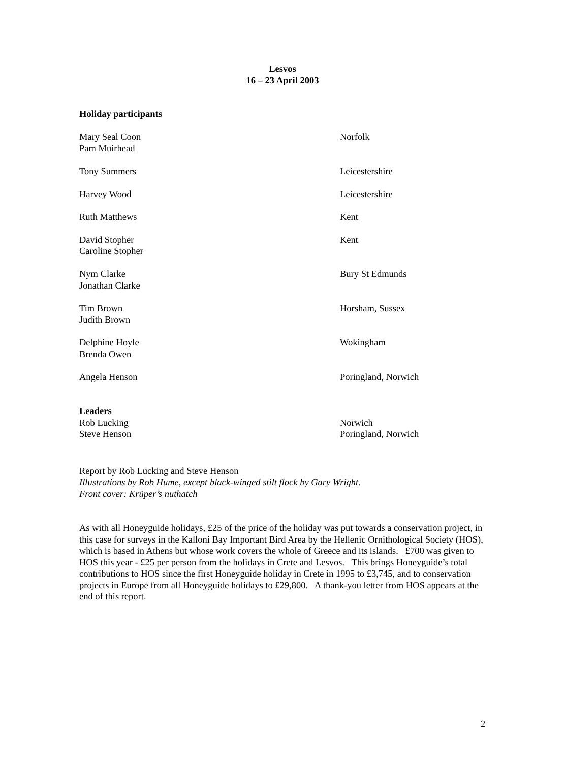Lesvos
16 – 23 April 2003
Holiday participants
Mary Seal Coon
Pam Muirhead
Norfolk
Tony Summers Leicestershire
Harvey Wood Leicestershire
Ruth Matthews Kent
David Stopher
Caroline Stopher
Kent
Nym Clarke
Jonathan Clarke
Bury St Edmunds
Tim Brown
Judith Brown
Horsham, Sussex
Delphine Hoyle
Brenda Owen
Wokingham
Angela Henson Poringland, Norwich
Leaders
Rob Lucking
Steve Henson
Norwich
Poringland, Norwich
Report by Rob Lucking and Steve Henson
Illustrations by Rob Hume, except black-winged stilt flock by Gary Wright.
Front cover: Krüper’s nuthatch
As with all Honeyguide holidays, £25 of the price of the holiday was put towards a conservation project, in this case for surveys in the Kalloni Bay Important Bird Area by the Hellenic Ornithological Society (HOS), which is based in Athens but whose work covers the whole of Greece and its islands. £700 was given to HOS this year - £25 per person from the holidays in Crete and Lesvos. This brings Honeyguide’s total contributions to HOS since the first Honeyguide holiday in Crete in 1995 to £3,745, and to conservation projects in Europe from all Honeyguide holidays to £29,800. A thank-you letter from HOS appears at the end of this report.
2